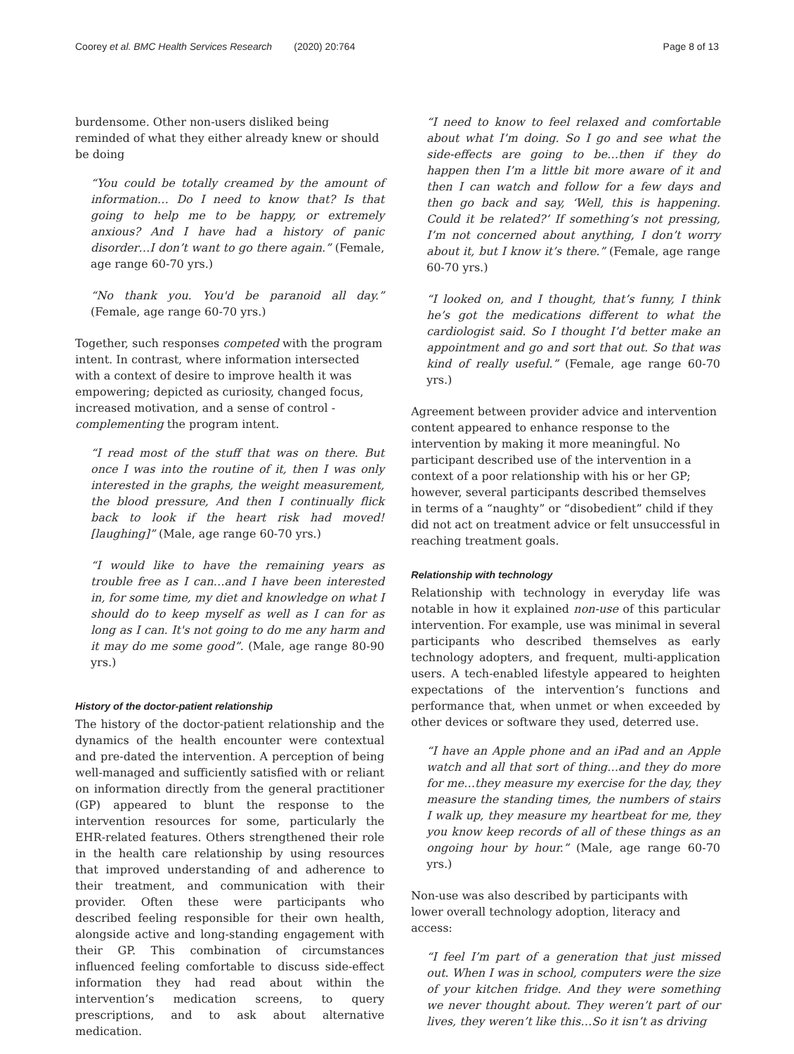Coorey et al. BMC Health Services Research (2020) 20:764 Page 8 of 13
burdensome. Other non-users disliked being reminded of what they either already knew or should be doing
“You could be totally creamed by the amount of information… Do I need to know that? Is that going to help me to be happy, or extremely anxious? And I have had a history of panic disorder…I don’t want to go there again.” (Female, age range 60-70 yrs.)
“No thank you. You'd be paranoid all day.” (Female, age range 60-70 yrs.)
Together, such responses competed with the program intent. In contrast, where information intersected with a context of desire to improve health it was empowering; depicted as curiosity, changed focus, increased motivation, and a sense of control - complementing the program intent.
“I read most of the stuff that was on there. But once I was into the routine of it, then I was only interested in the graphs, the weight measurement, the blood pressure, And then I continually flick back to look if the heart risk had moved! [laughing]” (Male, age range 60-70 yrs.)
“I would like to have the remaining years as trouble free as I can…and I have been interested in, for some time, my diet and knowledge on what I should do to keep myself as well as I can for as long as I can. It's not going to do me any harm and it may do me some good”. (Male, age range 80-90 yrs.)
History of the doctor-patient relationship
The history of the doctor-patient relationship and the dynamics of the health encounter were contextual and pre-dated the intervention. A perception of being well-managed and sufficiently satisfied with or reliant on information directly from the general practitioner (GP) appeared to blunt the response to the intervention resources for some, particularly the EHR-related features. Others strengthened their role in the health care relationship by using resources that improved understanding of and adherence to their treatment, and communication with their provider. Often these were participants who described feeling responsible for their own health, alongside active and long-standing engagement with their GP. This combination of circumstances influenced feeling comfortable to discuss side-effect information they had read about within the intervention’s medication screens, to query prescriptions, and to ask about alternative medication.
“I need to know to feel relaxed and comfortable about what I’m doing. So I go and see what the side-effects are going to be…then if they do happen then I’m a little bit more aware of it and then I can watch and follow for a few days and then go back and say, ‘Well, this is happening. Could it be related?’ If something’s not pressing, I’m not concerned about anything, I don’t worry about it, but I know it’s there.” (Female, age range 60-70 yrs.)
“I looked on, and I thought, that’s funny, I think he’s got the medications different to what the cardiologist said. So I thought I’d better make an appointment and go and sort that out. So that was kind of really useful.” (Female, age range 60-70 yrs.)
Agreement between provider advice and intervention content appeared to enhance response to the intervention by making it more meaningful. No participant described use of the intervention in a context of a poor relationship with his or her GP; however, several participants described themselves in terms of a “naughty” or “disobedient” child if they did not act on treatment advice or felt unsuccessful in reaching treatment goals.
Relationship with technology
Relationship with technology in everyday life was notable in how it explained non-use of this particular intervention. For example, use was minimal in several participants who described themselves as early technology adopters, and frequent, multi-application users. A tech-enabled lifestyle appeared to heighten expectations of the intervention’s functions and performance that, when unmet or when exceeded by other devices or software they used, deterred use.
“I have an Apple phone and an iPad and an Apple watch and all that sort of thing…and they do more for me…they measure my exercise for the day, they measure the standing times, the numbers of stairs I walk up, they measure my heartbeat for me, they you know keep records of all of these things as an ongoing hour by hour.” (Male, age range 60-70 yrs.)
Non-use was also described by participants with lower overall technology adoption, literacy and access:
“I feel I’m part of a generation that just missed out. When I was in school, computers were the size of your kitchen fridge. And they were something we never thought about. They weren’t part of our lives, they weren’t like this…So it isn’t as driving